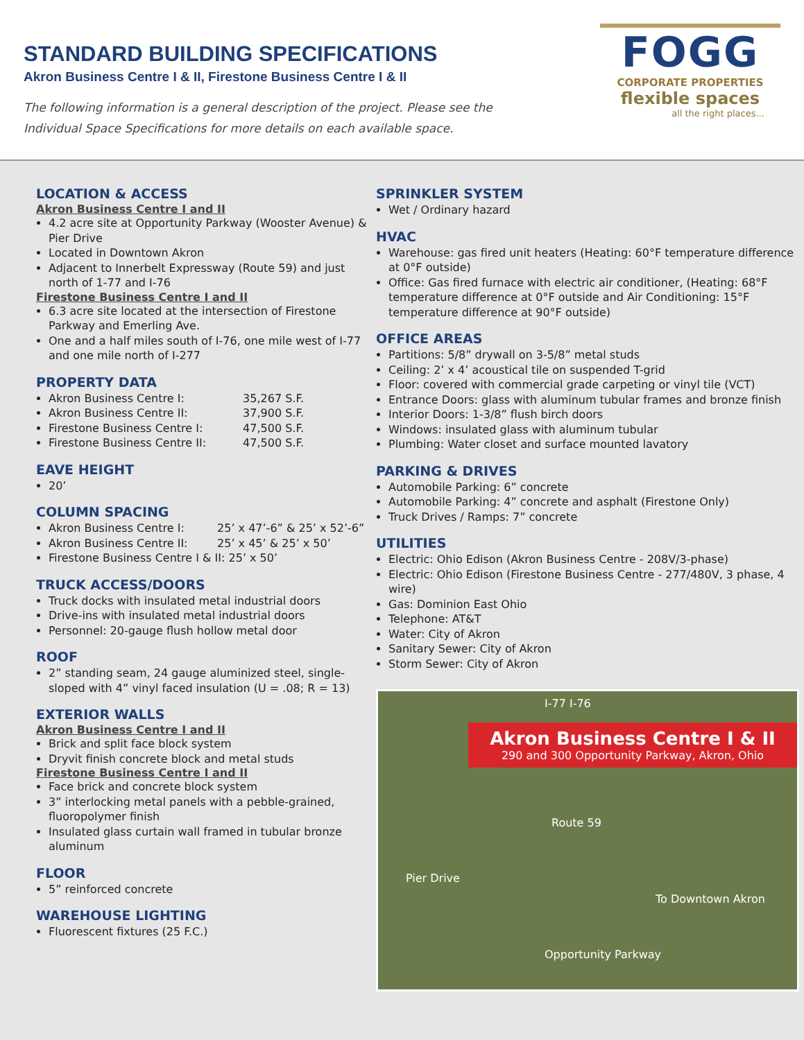STANDARD BUILDING SPECIFICATIONS
Akron Business Centre I & II, Firestone Business Centre I & II
The following information is a general description of the project. Please see the
Individual Space Specifications for more details on each available space.
FOGG
CORPORATE PROPERTIES
flexible spaces
all the right places...
LOCATION & ACCESS
Akron Business Centre I and II
4.2 acre site at Opportunity Parkway (Wooster Avenue) & Pier Drive
Located in Downtown Akron
Adjacent to Innerbelt Expressway (Route 59) and just north of 1-77 and I-76
Firestone Business Centre I and II
6.3 acre site located at the intersection of Firestone Parkway and Emerling Ave.
One and a half miles south of I-76, one mile west of I-77 and one mile north of I-277
PROPERTY DATA
Akron Business Centre I: 35,267 S.F.
Akron Business Centre II: 37,900 S.F.
Firestone Business Centre I: 47,500 S.F.
Firestone Business Centre II: 47,500 S.F.
EAVE HEIGHT
20’
COLUMN SPACING
Akron Business Centre I: 25’ x 47’-6” & 25’ x 52’-6”
Akron Business Centre II: 25’ x 45’ & 25’ x 50’
Firestone Business Centre I & II: 25’ x 50’
TRUCK ACCESS/DOORS
Truck docks with insulated metal industrial doors
Drive-ins with insulated metal industrial doors
Personnel: 20-gauge flush hollow metal door
ROOF
2” standing seam, 24 gauge aluminized steel, single-sloped with 4” vinyl faced insulation (U = .08; R = 13)
EXTERIOR WALLS
Akron Business Centre I and II
Brick and split face block system
Dryvit finish concrete block and metal studs
Firestone Business Centre I and II
Face brick and concrete block system
3” interlocking metal panels with a pebble-grained, fluoropolymer finish
Insulated glass curtain wall framed in tubular bronze aluminum
FLOOR
5” reinforced concrete
WAREHOUSE LIGHTING
Fluorescent fixtures (25 F.C.)
SPRINKLER SYSTEM
Wet / Ordinary hazard
HVAC
Warehouse: gas fired unit heaters (Heating: 60°F temperature difference at 0°F outside)
Office: Gas fired furnace with electric air conditioner, (Heating: 68°F temperature difference at 0°F outside and Air Conditioning: 15°F temperature difference at 90°F outside)
OFFICE AREAS
Partitions: 5/8” drywall on 3-5/8” metal studs
Ceiling: 2’ x 4’ acoustical tile on suspended T-grid
Floor: covered with commercial grade carpeting or vinyl tile (VCT)
Entrance Doors: glass with aluminum tubular frames and bronze finish
Interior Doors: 1-3/8” flush birch doors
Windows: insulated glass with aluminum tubular
Plumbing: Water closet and surface mounted lavatory
PARKING & DRIVES
Automobile Parking: 6” concrete
Automobile Parking: 4” concrete and asphalt (Firestone Only)
Truck Drives / Ramps: 7” concrete
UTILITIES
Electric: Ohio Edison (Akron Business Centre - 208V/3-phase)
Electric: Ohio Edison (Firestone Business Centre - 277/480V, 3 phase, 4 wire)
Gas: Dominion East Ohio
Telephone: AT&T
Water: City of Akron
Sanitary Sewer: City of Akron
Storm Sewer: City of Akron
I-77 I-76
Akron Business Centre I & II
290 and 300 Opportunity Parkway, Akron, Ohio
Route 59
Pier Drive
To Downtown Akron
Opportunity Parkway